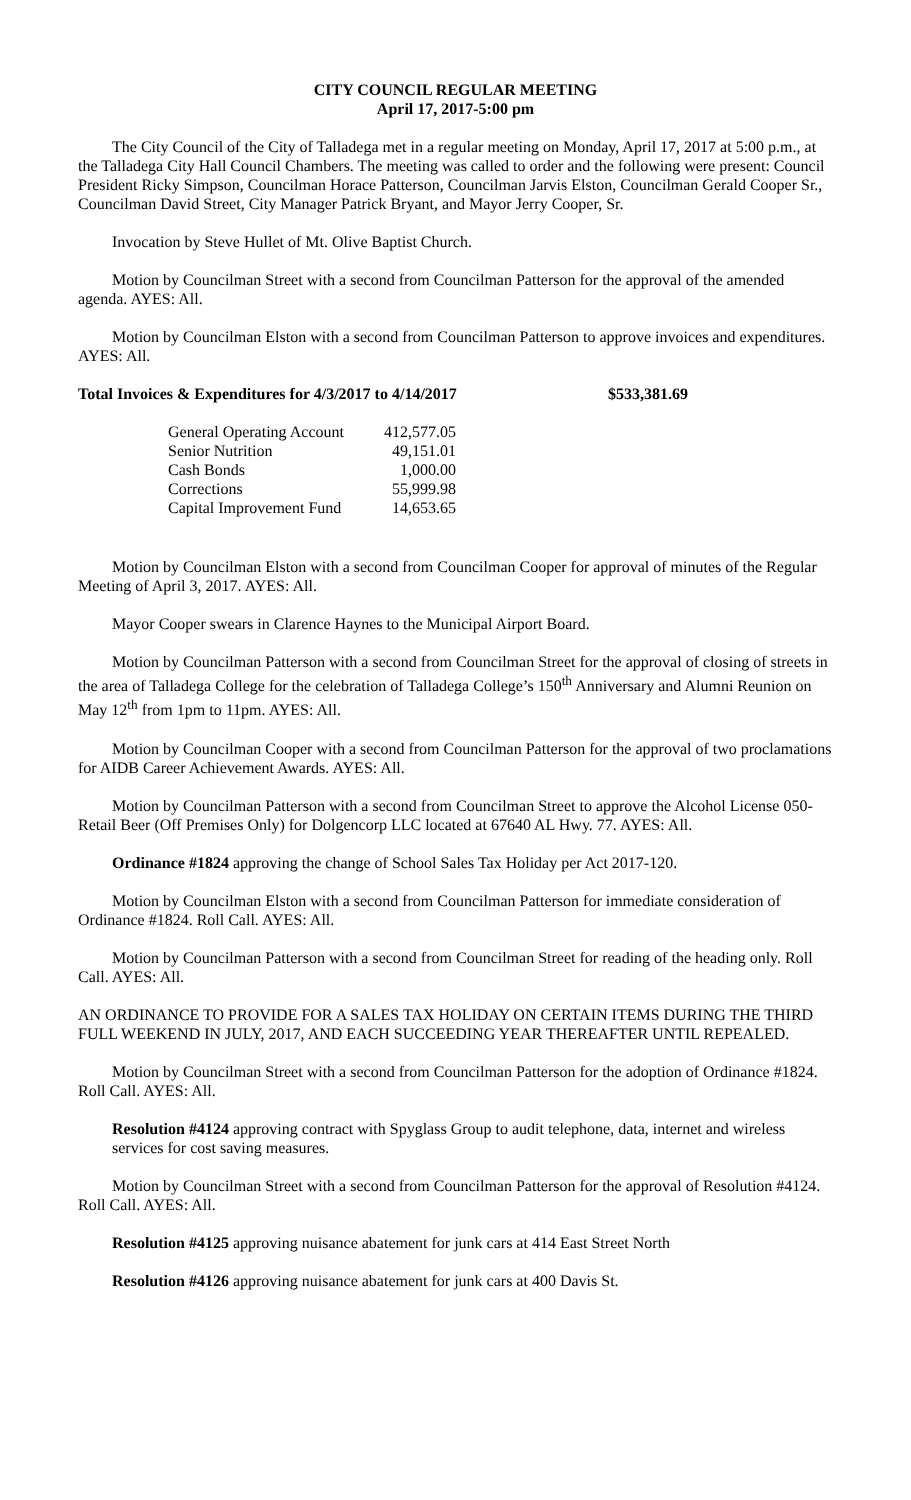CITY COUNCIL REGULAR MEETING
April 17, 2017-5:00 pm
The City Council of the City of Talladega met in a regular meeting on Monday, April 17, 2017 at 5:00 p.m., at the Talladega City Hall Council Chambers. The meeting was called to order and the following were present: Council President Ricky Simpson, Councilman Horace Patterson, Councilman Jarvis Elston, Councilman Gerald Cooper Sr., Councilman David Street, City Manager Patrick Bryant, and Mayor Jerry Cooper, Sr.
Invocation by Steve Hullet of Mt. Olive Baptist Church.
Motion by Councilman Street with a second from Councilman Patterson for the approval of the amended agenda. AYES: All.
Motion by Councilman Elston with a second from Councilman Patterson to approve invoices and expenditures. AYES: All.
Total Invoices & Expenditures for 4/3/2017 to 4/14/2017 $533,381.69
| General Operating Account | 412,577.05 |
| Senior Nutrition | 49,151.01 |
| Cash Bonds | 1,000.00 |
| Corrections | 55,999.98 |
| Capital Improvement Fund | 14,653.65 |
Motion by Councilman Elston with a second from Councilman Cooper for approval of minutes of the Regular Meeting of April 3, 2017. AYES: All.
Mayor Cooper swears in Clarence Haynes to the Municipal Airport Board.
Motion by Councilman Patterson with a second from Councilman Street for the approval of closing of streets in the area of Talladega College for the celebration of Talladega College’s 150<sup>th</sup> Anniversary and Alumni Reunion on May 12<sup>th</sup> from 1pm to 11pm. AYES: All.
Motion by Councilman Cooper with a second from Councilman Patterson for the approval of two proclamations for AIDB Career Achievement Awards. AYES: All.
Motion by Councilman Patterson with a second from Councilman Street to approve the Alcohol License 050-Retail Beer (Off Premises Only) for Dolgencorp LLC located at 67640 AL Hwy. 77. AYES: All.
Ordinance #1824 approving the change of School Sales Tax Holiday per Act 2017-120.
Motion by Councilman Elston with a second from Councilman Patterson for immediate consideration of Ordinance #1824. Roll Call. AYES: All.
Motion by Councilman Patterson with a second from Councilman Street for reading of the heading only. Roll Call. AYES: All.
AN ORDINANCE TO PROVIDE FOR A SALES TAX HOLIDAY ON CERTAIN ITEMS DURING THE THIRD FULL WEEKEND IN JULY, 2017, AND EACH SUCCEEDING YEAR THEREAFTER UNTIL REPEALED.
Motion by Councilman Street with a second from Councilman Patterson for the adoption of Ordinance #1824. Roll Call. AYES: All.
Resolution #4124 approving contract with Spyglass Group to audit telephone, data, internet and wireless services for cost saving measures.
Motion by Councilman Street with a second from Councilman Patterson for the approval of Resolution #4124. Roll Call. AYES: All.
Resolution #4125 approving nuisance abatement for junk cars at 414 East Street North
Resolution #4126 approving nuisance abatement for junk cars at 400 Davis St.